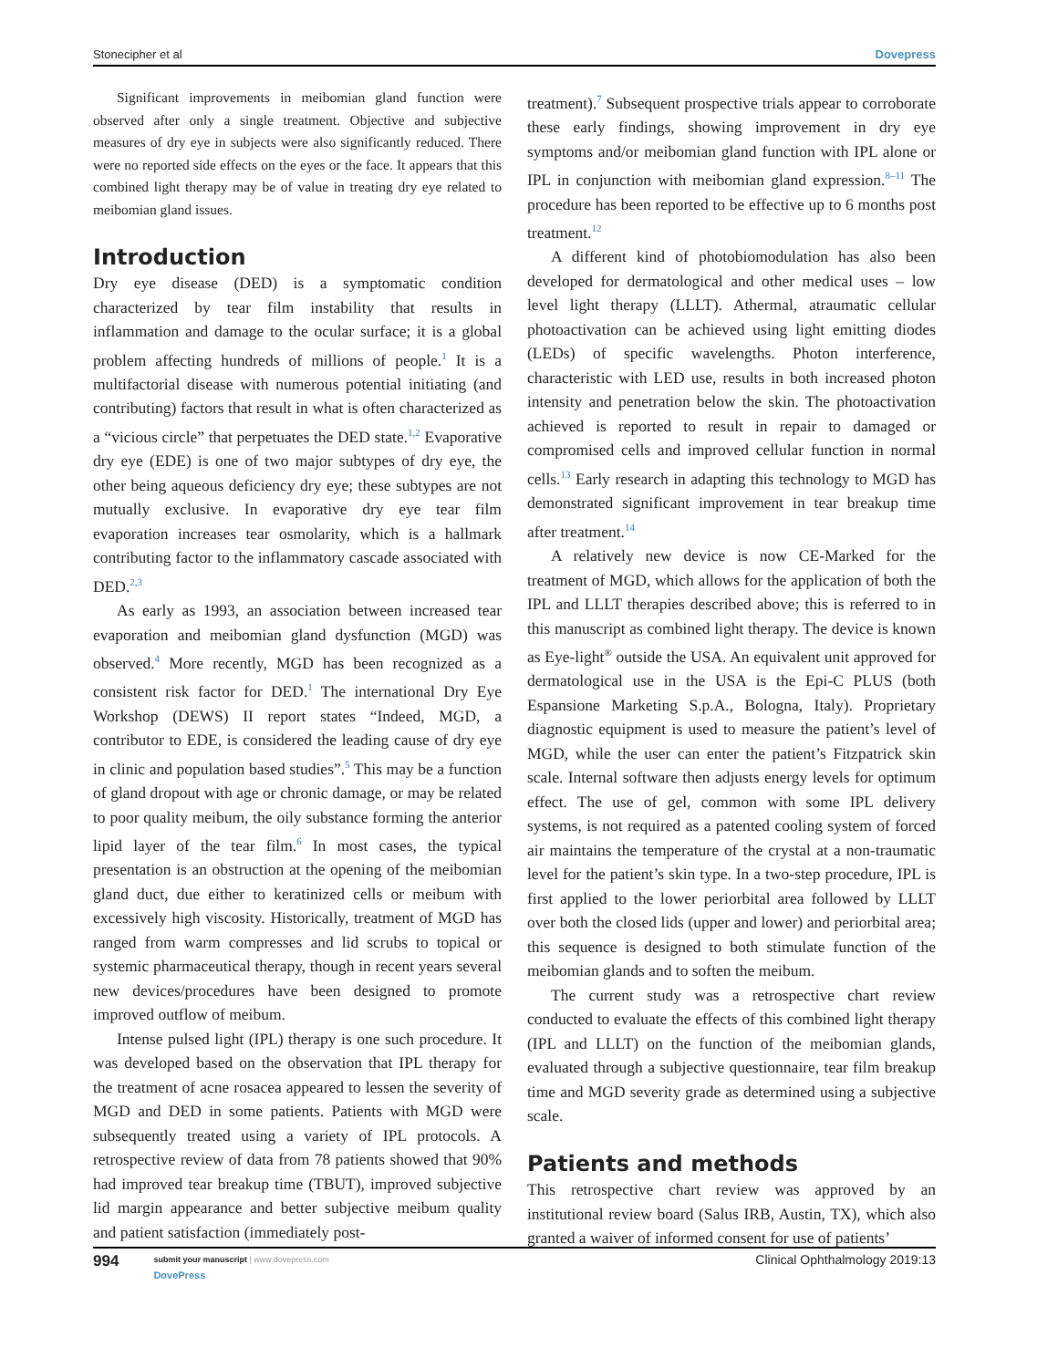Stonecipher et al Dovepress
Significant improvements in meibomian gland function were observed after only a single treatment. Objective and subjective measures of dry eye in subjects were also significantly reduced. There were no reported side effects on the eyes or the face. It appears that this combined light therapy may be of value in treating dry eye related to meibomian gland issues.
Introduction
Dry eye disease (DED) is a symptomatic condition characterized by tear film instability that results in inflammation and damage to the ocular surface; it is a global problem affecting hundreds of millions of people.<sup>1</sup> It is a multifactorial disease with numerous potential initiating (and contributing) factors that result in what is often characterized as a “vicious circle” that perpetuates the DED state.<sup>1,2</sup> Evaporative dry eye (EDE) is one of two major subtypes of dry eye, the other being aqueous deficiency dry eye; these subtypes are not mutually exclusive. In evaporative dry eye tear film evaporation increases tear osmolarity, which is a hallmark contributing factor to the inflammatory cascade associated with DED.<sup>2,3</sup>
As early as 1993, an association between increased tear evaporation and meibomian gland dysfunction (MGD) was observed.<sup>4</sup> More recently, MGD has been recognized as a consistent risk factor for DED.<sup>1</sup> The international Dry Eye Workshop (DEWS) II report states “Indeed, MGD, a contributor to EDE, is considered the leading cause of dry eye in clinic and population based studies”.<sup>5</sup> This may be a function of gland dropout with age or chronic damage, or may be related to poor quality meibum, the oily substance forming the anterior lipid layer of the tear film.<sup>6</sup> In most cases, the typical presentation is an obstruction at the opening of the meibomian gland duct, due either to keratinized cells or meibum with excessively high viscosity. Historically, treatment of MGD has ranged from warm compresses and lid scrubs to topical or systemic pharmaceutical therapy, though in recent years several new devices/procedures have been designed to promote improved outflow of meibum.
Intense pulsed light (IPL) therapy is one such procedure. It was developed based on the observation that IPL therapy for the treatment of acne rosacea appeared to lessen the severity of MGD and DED in some patients. Patients with MGD were subsequently treated using a variety of IPL protocols. A retrospective review of data from 78 patients showed that 90% had improved tear breakup time (TBUT), improved subjective lid margin appearance and better subjective meibum quality and patient satisfaction (immediately post-
treatment).<sup>7</sup> Subsequent prospective trials appear to corroborate these early findings, showing improvement in dry eye symptoms and/or meibomian gland function with IPL alone or IPL in conjunction with meibomian gland expression.<sup>8–11</sup> The procedure has been reported to be effective up to 6 months post treatment.<sup>12</sup>
A different kind of photobiomodulation has also been developed for dermatological and other medical uses – low level light therapy (LLLT). Athermal, atraumatic cellular photoactivation can be achieved using light emitting diodes (LEDs) of specific wavelengths. Photon interference, characteristic with LED use, results in both increased photon intensity and penetration below the skin. The photoactivation achieved is reported to result in repair to damaged or compromised cells and improved cellular function in normal cells.<sup>13</sup> Early research in adapting this technology to MGD has demonstrated significant improvement in tear breakup time after treatment.<sup>14</sup>
A relatively new device is now CE-Marked for the treatment of MGD, which allows for the application of both the IPL and LLLT therapies described above; this is referred to in this manuscript as combined light therapy. The device is known as Eye-light<sup>®</sup> outside the USA. An equivalent unit approved for dermatological use in the USA is the Epi-C PLUS (both Espansione Marketing S.p.A., Bologna, Italy). Proprietary diagnostic equipment is used to measure the patient’s level of MGD, while the user can enter the patient’s Fitzpatrick skin scale. Internal software then adjusts energy levels for optimum effect. The use of gel, common with some IPL delivery systems, is not required as a patented cooling system of forced air maintains the temperature of the crystal at a non-traumatic level for the patient’s skin type. In a two-step procedure, IPL is first applied to the lower periorbital area followed by LLLT over both the closed lids (upper and lower) and periorbital area; this sequence is designed to both stimulate function of the meibomian glands and to soften the meibum.
The current study was a retrospective chart review conducted to evaluate the effects of this combined light therapy (IPL and LLLT) on the function of the meibomian glands, evaluated through a subjective questionnaire, tear film breakup time and MGD severity grade as determined using a subjective scale.
Patients and methods
This retrospective chart review was approved by an institutional review board (Salus IRB, Austin, TX), which also granted a waiver of informed consent for use of patients’
994
submit your manuscript | www.dovepress.com
DovePress
Clinical Ophthalmology 2019:13